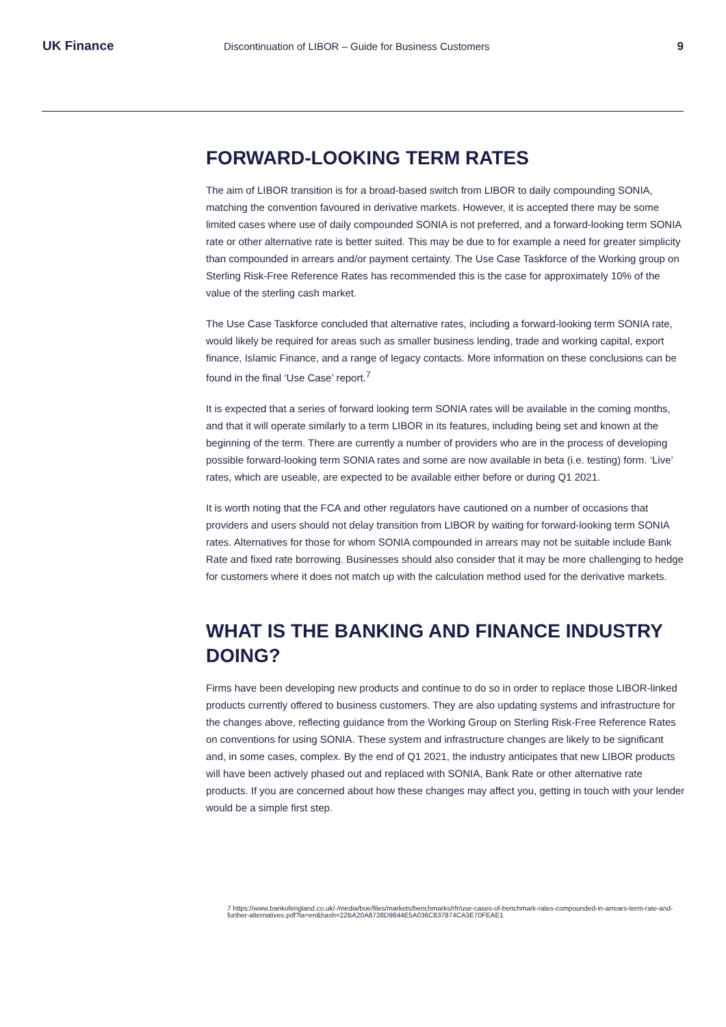UK Finance Discontinuation of LIBOR – Guide for Business Customers 9
FORWARD-LOOKING TERM RATES
The aim of LIBOR transition is for a broad-based switch from LIBOR to daily compounding SONIA, matching the convention favoured in derivative markets. However, it is accepted there may be some limited cases where use of daily compounded SONIA is not preferred, and a forward-looking term SONIA rate or other alternative rate is better suited. This may be due to for example a need for greater simplicity than compounded in arrears and/or payment certainty. The Use Case Taskforce of the Working group on Sterling Risk-Free Reference Rates has recommended this is the case for approximately 10% of the value of the sterling cash market.
The Use Case Taskforce concluded that alternative rates, including a forward-looking term SONIA rate, would likely be required for areas such as smaller business lending, trade and working capital, export finance, Islamic Finance, and a range of legacy contacts. More information on these conclusions can be found in the final ‘Use Case’ report.<sup>7</sup>
It is expected that a series of forward looking term SONIA rates will be available in the coming months, and that it will operate similarly to a term LIBOR in its features, including being set and known at the beginning of the term. There are currently a number of providers who are in the process of developing possible forward-looking term SONIA rates and some are now available in beta (i.e. testing) form. ‘Live’ rates, which are useable, are expected to be available either before or during Q1 2021.
It is worth noting that the FCA and other regulators have cautioned on a number of occasions that providers and users should not delay transition from LIBOR by waiting for forward-looking term SONIA rates. Alternatives for those for whom SONIA compounded in arrears may not be suitable include Bank Rate and fixed rate borrowing. Businesses should also consider that it may be more challenging to hedge for customers where it does not match up with the calculation method used for the derivative markets.
WHAT IS THE BANKING AND FINANCE INDUSTRY DOING?
Firms have been developing new products and continue to do so in order to replace those LIBOR-linked products currently offered to business customers. They are also updating systems and infrastructure for the changes above, reflecting guidance from the Working Group on Sterling Risk-Free Reference Rates on conventions for using SONIA. These system and infrastructure changes are likely to be significant and, in some cases, complex. By the end of Q1 2021, the industry anticipates that new LIBOR products will have been actively phased out and replaced with SONIA, Bank Rate or other alternative rate products. If you are concerned about how these changes may affect you, getting in touch with your lender would be a simple first step.
7 https://www.bankofengland.co.uk/-/media/boe/files/markets/benchmarks/rfr/use-cases-of-benchmark-rates-compounded-in-arrears-term-rate-and-further-alternatives.pdf?la=en&hash=22BA20A8728D9844E5A036C837874CA3E70FEAE1